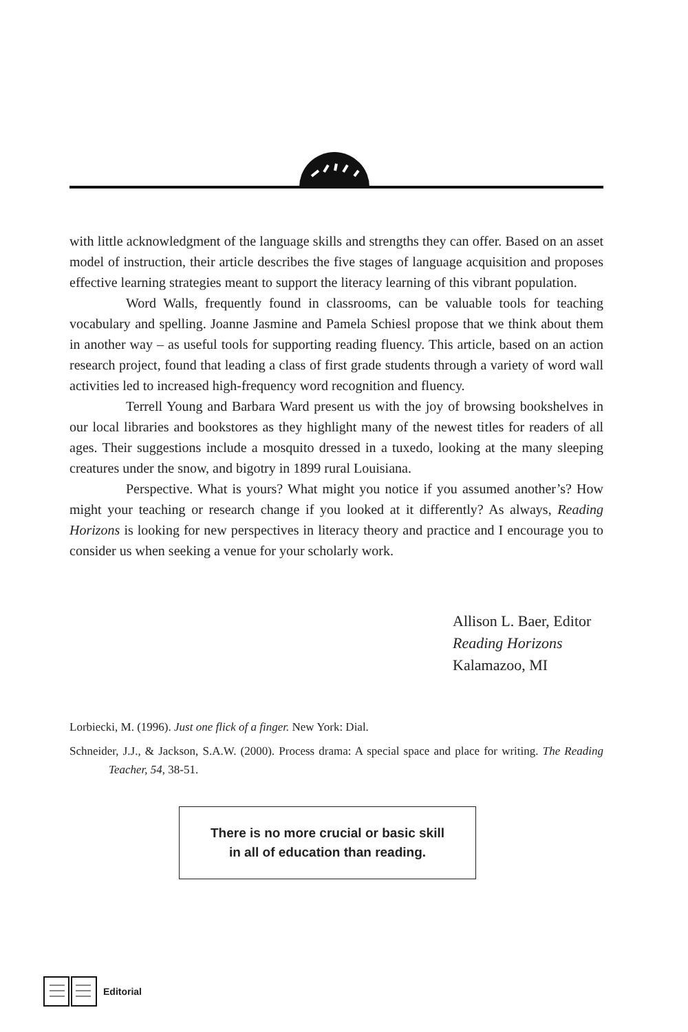with little acknowledgment of the language skills and strengths they can offer. Based on an asset model of instruction, their article describes the five stages of language acquisition and proposes effective learning strategies meant to support the literacy learning of this vibrant population.
Word Walls, frequently found in classrooms, can be valuable tools for teaching vocabulary and spelling. Joanne Jasmine and Pamela Schiesl propose that we think about them in another way – as useful tools for supporting reading fluency. This article, based on an action research project, found that leading a class of first grade students through a variety of word wall activities led to increased high-frequency word recognition and fluency.
Terrell Young and Barbara Ward present us with the joy of browsing bookshelves in our local libraries and bookstores as they highlight many of the newest titles for readers of all ages. Their suggestions include a mosquito dressed in a tuxedo, looking at the many sleeping creatures under the snow, and bigotry in 1899 rural Louisiana.
Perspective. What is yours? What might you notice if you assumed another’s? How might your teaching or research change if you looked at it differently? As always, Reading Horizons is looking for new perspectives in literacy theory and practice and I encourage you to consider us when seeking a venue for your scholarly work.
Allison L. Baer, Editor
Reading Horizons
Kalamazoo, MI
Lorbiecki, M. (1996). Just one flick of a finger. New York: Dial.
Schneider, J.J., & Jackson, S.A.W. (2000). Process drama: A special space and place for writing. The Reading Teacher, 54, 38-51.
There is no more crucial or basic skill
in all of education than reading.
Editorial